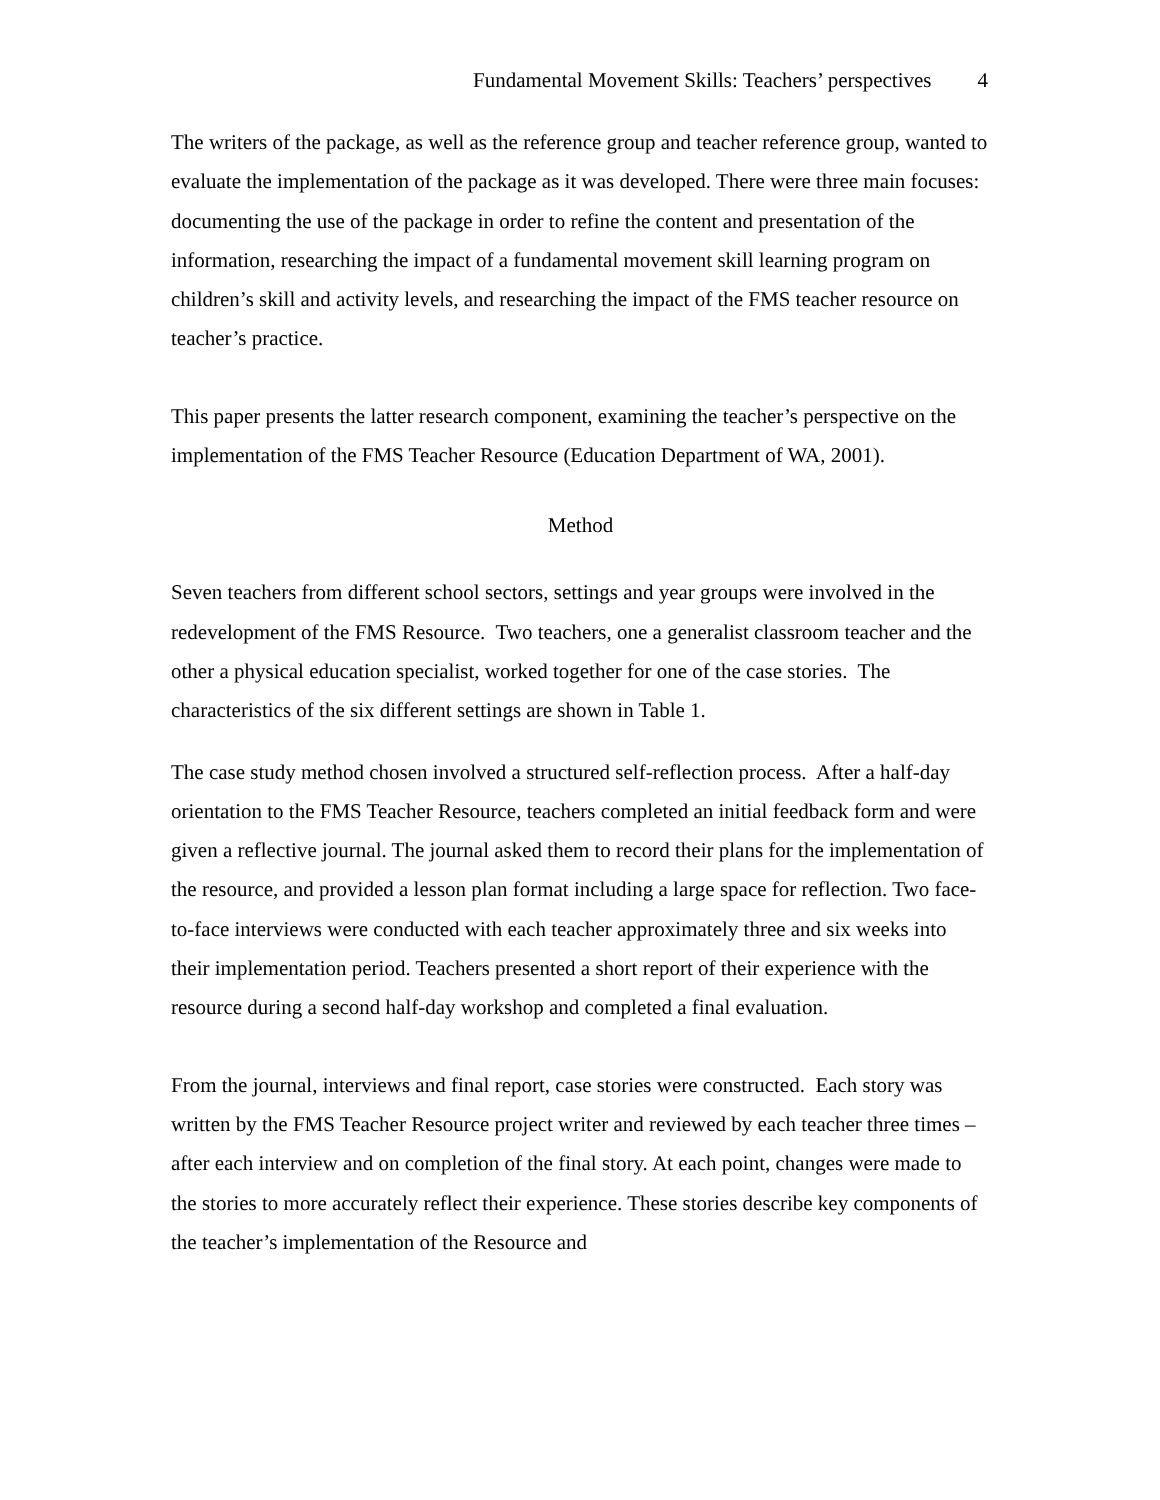Fundamental Movement Skills: Teachers’ perspectives 4
The writers of the package, as well as the reference group and teacher reference group, wanted to evaluate the implementation of the package as it was developed. There were three main focuses: documenting the use of the package in order to refine the content and presentation of the information, researching the impact of a fundamental movement skill learning program on children’s skill and activity levels, and researching the impact of the FMS teacher resource on teacher’s practice.
This paper presents the latter research component, examining the teacher’s perspective on the implementation of the FMS Teacher Resource (Education Department of WA, 2001).
Method
Seven teachers from different school sectors, settings and year groups were involved in the redevelopment of the FMS Resource. Two teachers, one a generalist classroom teacher and the other a physical education specialist, worked together for one of the case stories. The characteristics of the six different settings are shown in Table 1.
The case study method chosen involved a structured self-reflection process. After a half-day orientation to the FMS Teacher Resource, teachers completed an initial feedback form and were given a reflective journal. The journal asked them to record their plans for the implementation of the resource, and provided a lesson plan format including a large space for reflection. Two face-to-face interviews were conducted with each teacher approximately three and six weeks into their implementation period. Teachers presented a short report of their experience with the resource during a second half-day workshop and completed a final evaluation.
From the journal, interviews and final report, case stories were constructed. Each story was written by the FMS Teacher Resource project writer and reviewed by each teacher three times – after each interview and on completion of the final story. At each point, changes were made to the stories to more accurately reflect their experience. These stories describe key components of the teacher’s implementation of the Resource and